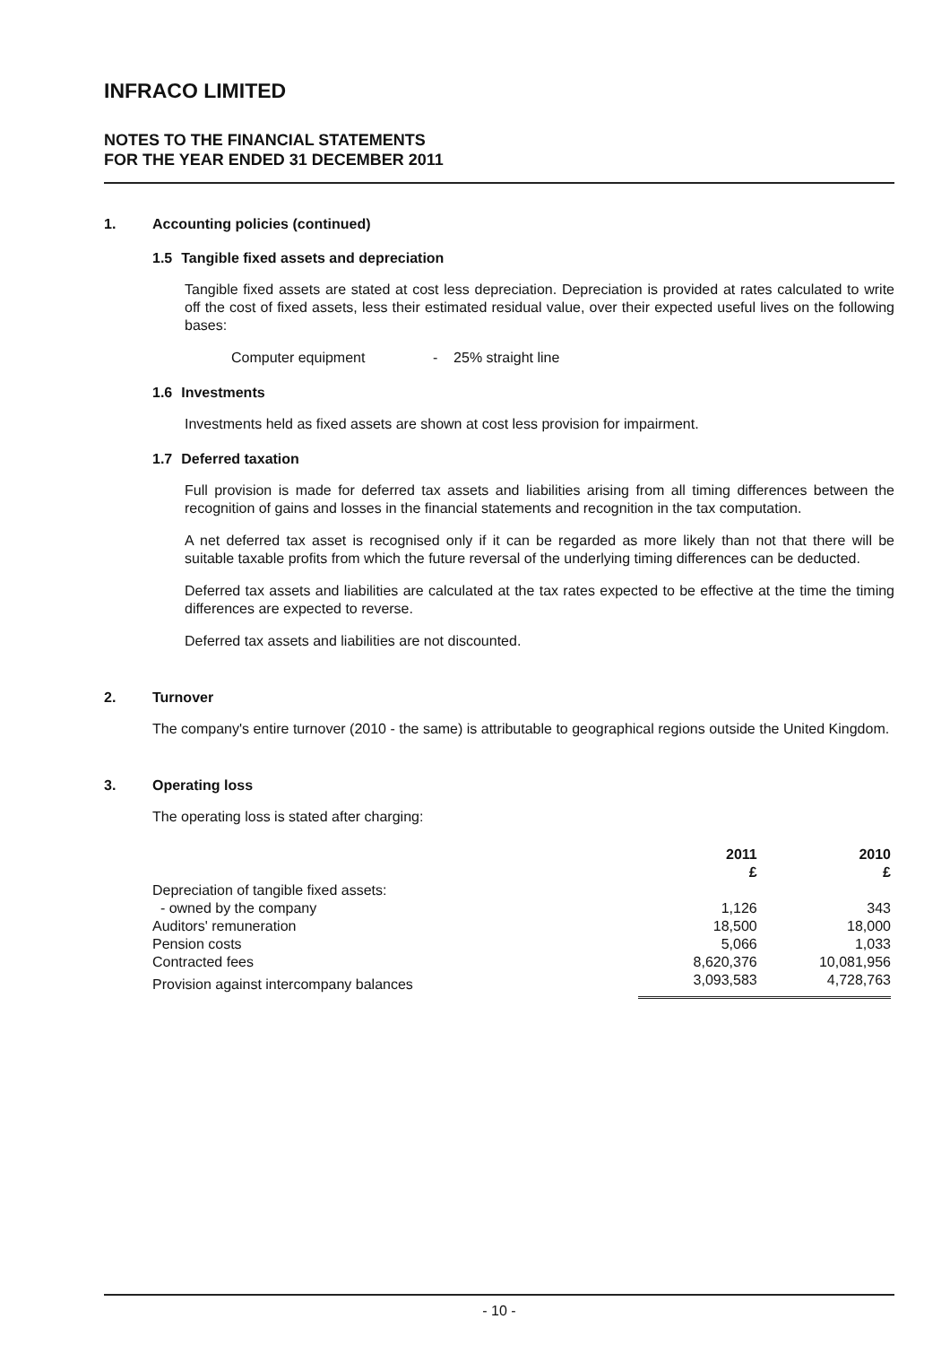INFRACO LIMITED
NOTES TO THE FINANCIAL STATEMENTS
FOR THE YEAR ENDED 31 DECEMBER 2011
1. Accounting policies (continued)
1.5 Tangible fixed assets and depreciation
Tangible fixed assets are stated at cost less depreciation. Depreciation is provided at rates calculated to write off the cost of fixed assets, less their estimated residual value, over their expected useful lives on the following bases:
Computer equipment - 25% straight line
1.6 Investments
Investments held as fixed assets are shown at cost less provision for impairment.
1.7 Deferred taxation
Full provision is made for deferred tax assets and liabilities arising from all timing differences between the recognition of gains and losses in the financial statements and recognition in the tax computation.
A net deferred tax asset is recognised only if it can be regarded as more likely than not that there will be suitable taxable profits from which the future reversal of the underlying timing differences can be deducted.
Deferred tax assets and liabilities are calculated at the tax rates expected to be effective at the time the timing differences are expected to reverse.
Deferred tax assets and liabilities are not discounted.
2. Turnover
The company's entire turnover (2010 - the same) is attributable to geographical regions outside the United Kingdom.
3. Operating loss
The operating loss is stated after charging:
| | 2011 £ | 2010 £ |
| --- | --- | --- |
| Depreciation of tangible fixed assets: | | |
| - owned by the company | 1,126 | 343 |
| Auditors' remuneration | 18,500 | 18,000 |
| Pension costs | 5,066 | 1,033 |
| Contracted fees | 8,620,376 | 10,081,956 |
| Provision against intercompany balances | 3,093,583 | 4,728,763 |
- 10 -